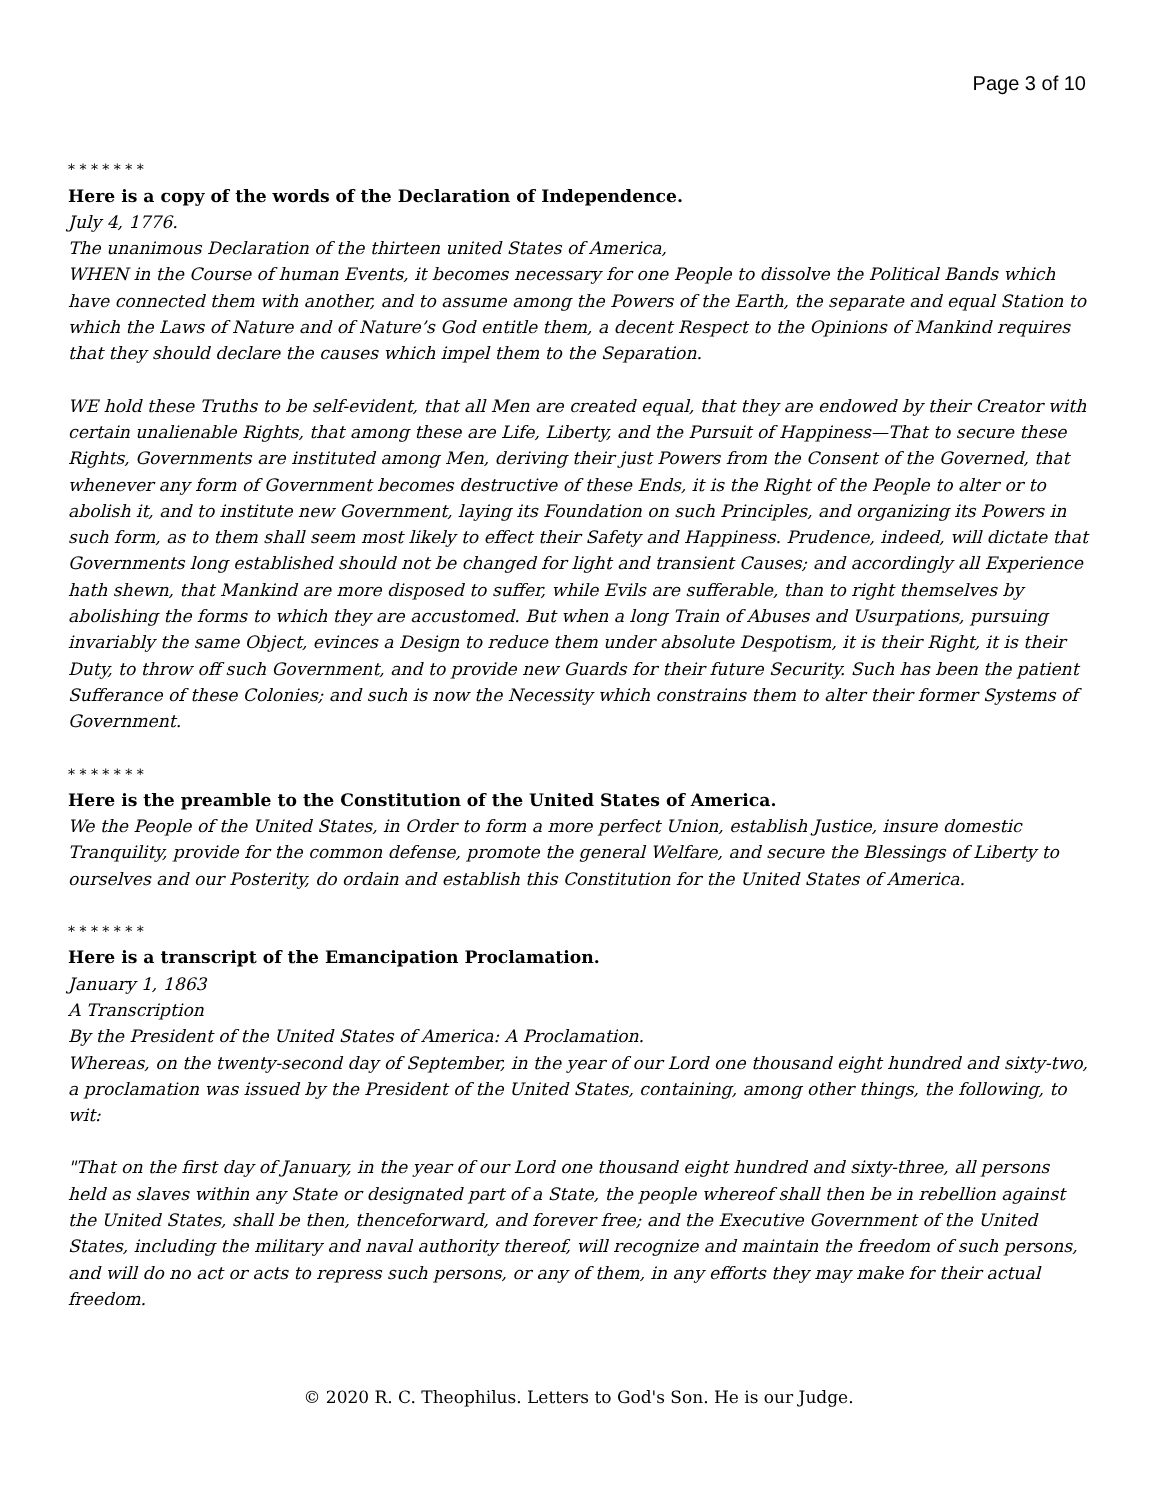Page 3 of 10
* * * * * * *
Here is a copy of the words of the Declaration of Independence.
July 4, 1776.
The unanimous Declaration of the thirteen united States of America,
WHEN in the Course of human Events, it becomes necessary for one People to dissolve the Political Bands which have connected them with another, and to assume among the Powers of the Earth, the separate and equal Station to which the Laws of Nature and of Nature’s God entitle them, a decent Respect to the Opinions of Mankind requires that they should declare the causes which impel them to the Separation.
WE hold these Truths to be self-evident, that all Men are created equal, that they are endowed by their Creator with certain unalienable Rights, that among these are Life, Liberty, and the Pursuit of Happiness—That to secure these Rights, Governments are instituted among Men, deriving their just Powers from the Consent of the Governed, that whenever any form of Government becomes destructive of these Ends, it is the Right of the People to alter or to abolish it, and to institute new Government, laying its Foundation on such Principles, and organizing its Powers in such form, as to them shall seem most likely to effect their Safety and Happiness. Prudence, indeed, will dictate that Governments long established should not be changed for light and transient Causes; and accordingly all Experience hath shewn, that Mankind are more disposed to suffer, while Evils are sufferable, than to right themselves by abolishing the forms to which they are accustomed. But when a long Train of Abuses and Usurpations, pursuing invariably the same Object, evinces a Design to reduce them under absolute Despotism, it is their Right, it is their Duty, to throw off such Government, and to provide new Guards for their future Security. Such has been the patient Sufferance of these Colonies; and such is now the Necessity which constrains them to alter their former Systems of Government.
* * * * * * *
Here is the preamble to the Constitution of the United States of America.
We the People of the United States, in Order to form a more perfect Union, establish Justice, insure domestic Tranquility, provide for the common defense, promote the general Welfare, and secure the Blessings of Liberty to ourselves and our Posterity, do ordain and establish this Constitution for the United States of America.
* * * * * * *
Here is a transcript of the Emancipation Proclamation.
January 1, 1863
A Transcription
By the President of the United States of America: A Proclamation.
Whereas, on the twenty-second day of September, in the year of our Lord one thousand eight hundred and sixty-two, a proclamation was issued by the President of the United States, containing, among other things, the following, to wit:
"That on the first day of January, in the year of our Lord one thousand eight hundred and sixty-three, all persons held as slaves within any State or designated part of a State, the people whereof shall then be in rebellion against the United States, shall be then, thenceforward, and forever free; and the Executive Government of the United States, including the military and naval authority thereof, will recognize and maintain the freedom of such persons, and will do no act or acts to repress such persons, or any of them, in any efforts they may make for their actual freedom.
© 2020 R. C. Theophilus. Letters to God's Son. He is our Judge.